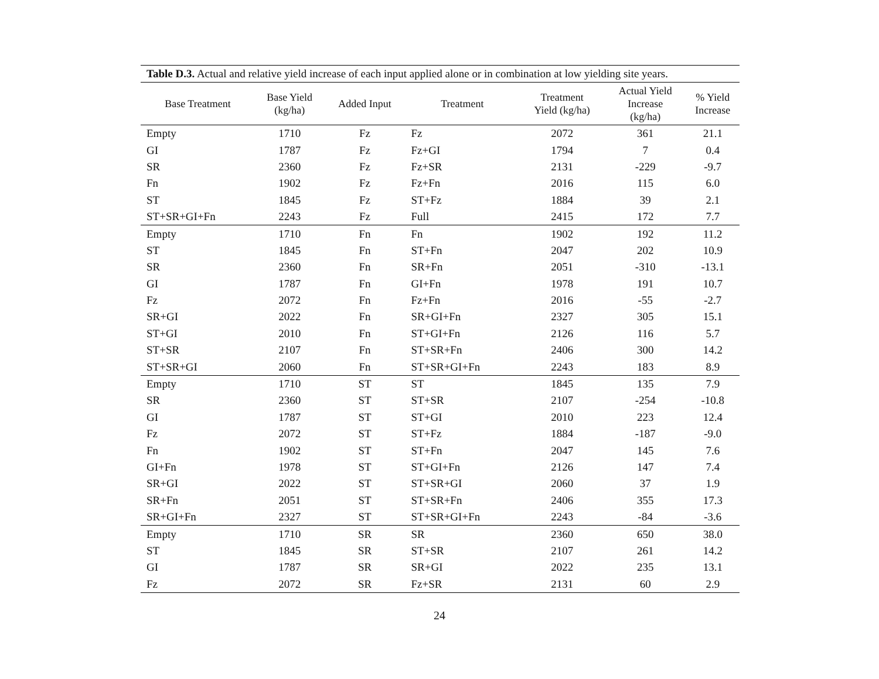Table D.3. Actual and relative yield increase of each input applied alone or in combination at low yielding site years.
| Base Treatment | Base Yield (kg/ha) | Added Input | Treatment | Treatment Yield (kg/ha) | Actual Yield Increase (kg/ha) | % Yield Increase |
| --- | --- | --- | --- | --- | --- | --- |
| Empty | 1710 | Fz | Fz | 2072 | 361 | 21.1 |
| GI | 1787 | Fz | Fz+GI | 1794 | 7 | 0.4 |
| SR | 2360 | Fz | Fz+SR | 2131 | -229 | -9.7 |
| Fn | 1902 | Fz | Fz+Fn | 2016 | 115 | 6.0 |
| ST | 1845 | Fz | ST+Fz | 1884 | 39 | 2.1 |
| ST+SR+GI+Fn | 2243 | Fz | Full | 2415 | 172 | 7.7 |
| Empty | 1710 | Fn | Fn | 1902 | 192 | 11.2 |
| ST | 1845 | Fn | ST+Fn | 2047 | 202 | 10.9 |
| SR | 2360 | Fn | SR+Fn | 2051 | -310 | -13.1 |
| GI | 1787 | Fn | GI+Fn | 1978 | 191 | 10.7 |
| Fz | 2072 | Fn | Fz+Fn | 2016 | -55 | -2.7 |
| SR+GI | 2022 | Fn | SR+GI+Fn | 2327 | 305 | 15.1 |
| ST+GI | 2010 | Fn | ST+GI+Fn | 2126 | 116 | 5.7 |
| ST+SR | 2107 | Fn | ST+SR+Fn | 2406 | 300 | 14.2 |
| ST+SR+GI | 2060 | Fn | ST+SR+GI+Fn | 2243 | 183 | 8.9 |
| Empty | 1710 | ST | ST | 1845 | 135 | 7.9 |
| SR | 2360 | ST | ST+SR | 2107 | -254 | -10.8 |
| GI | 1787 | ST | ST+GI | 2010 | 223 | 12.4 |
| Fz | 2072 | ST | ST+Fz | 1884 | -187 | -9.0 |
| Fn | 1902 | ST | ST+Fn | 2047 | 145 | 7.6 |
| GI+Fn | 1978 | ST | ST+GI+Fn | 2126 | 147 | 7.4 |
| SR+GI | 2022 | ST | ST+SR+GI | 2060 | 37 | 1.9 |
| SR+Fn | 2051 | ST | ST+SR+Fn | 2406 | 355 | 17.3 |
| SR+GI+Fn | 2327 | ST | ST+SR+GI+Fn | 2243 | -84 | -3.6 |
| Empty | 1710 | SR | SR | 2360 | 650 | 38.0 |
| ST | 1845 | SR | ST+SR | 2107 | 261 | 14.2 |
| GI | 1787 | SR | SR+GI | 2022 | 235 | 13.1 |
| Fz | 2072 | SR | Fz+SR | 2131 | 60 | 2.9 |
24